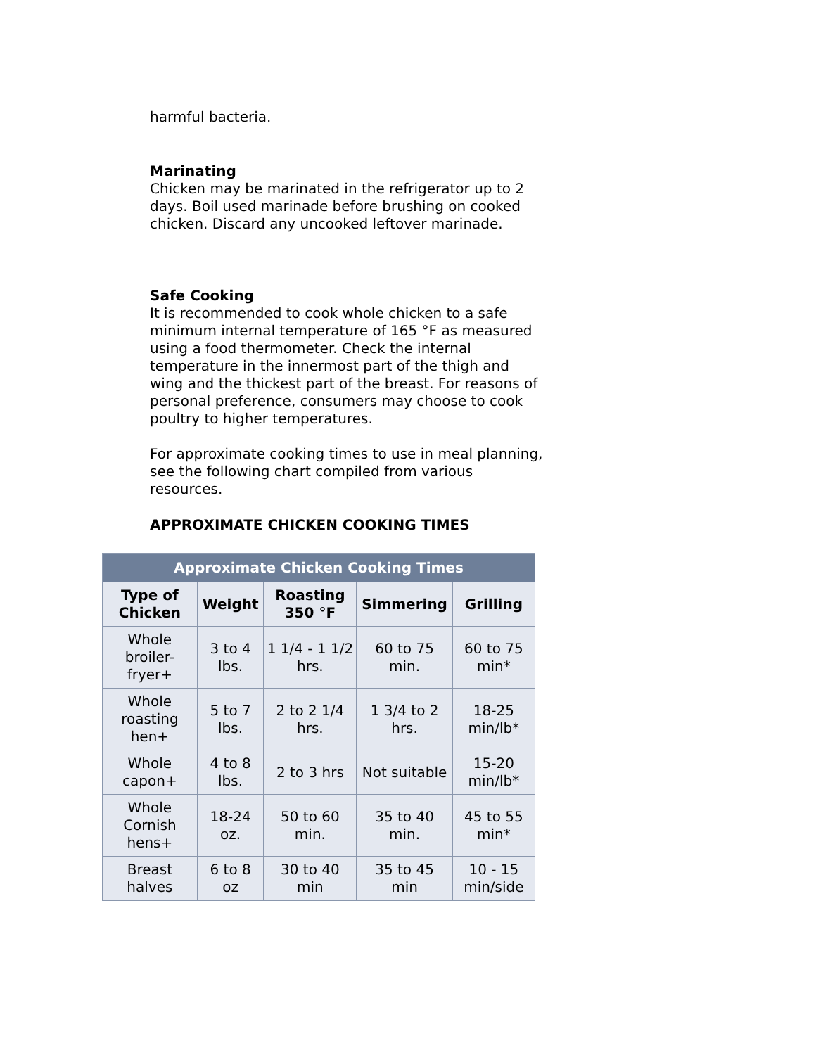harmful bacteria.
Marinating
Chicken may be marinated in the refrigerator up to 2 days. Boil used marinade before brushing on cooked chicken. Discard any uncooked leftover marinade.
Safe Cooking
It is recommended to cook whole chicken to a safe minimum internal temperature of 165 °F as measured using a food thermometer. Check the internal temperature in the innermost part of the thigh and wing and the thickest part of the breast. For reasons of personal preference, consumers may choose to cook poultry to higher temperatures.
For approximate cooking times to use in meal planning, see the following chart compiled from various resources.
APPROXIMATE CHICKEN COOKING TIMES
| Approximate Chicken Cooking Times | | | | |
| --- | --- | --- | --- | --- |
| Type of Chicken | Weight | Roasting 350 °F | Simmering | Grilling |
| Whole broiler-fryer+ | 3 to 4 lbs. | 1 1/4 - 1 1/2 hrs. | 60 to 75 min. | 60 to 75 min* |
| Whole roasting hen+ | 5 to 7 lbs. | 2 to 2 1/4 hrs. | 1 3/4 to 2 hrs. | 18-25 min/lb* |
| Whole capon+ | 4 to 8 lbs. | 2 to 3 hrs | Not suitable | 15-20 min/lb* |
| Whole Cornish hens+ | 18-24 oz. | 50 to 60 min. | 35 to 40 min. | 45 to 55 min* |
| Breast halves | 6 to 8 oz | 30 to 40 min | 35 to 45 min | 10 - 15 min/side |